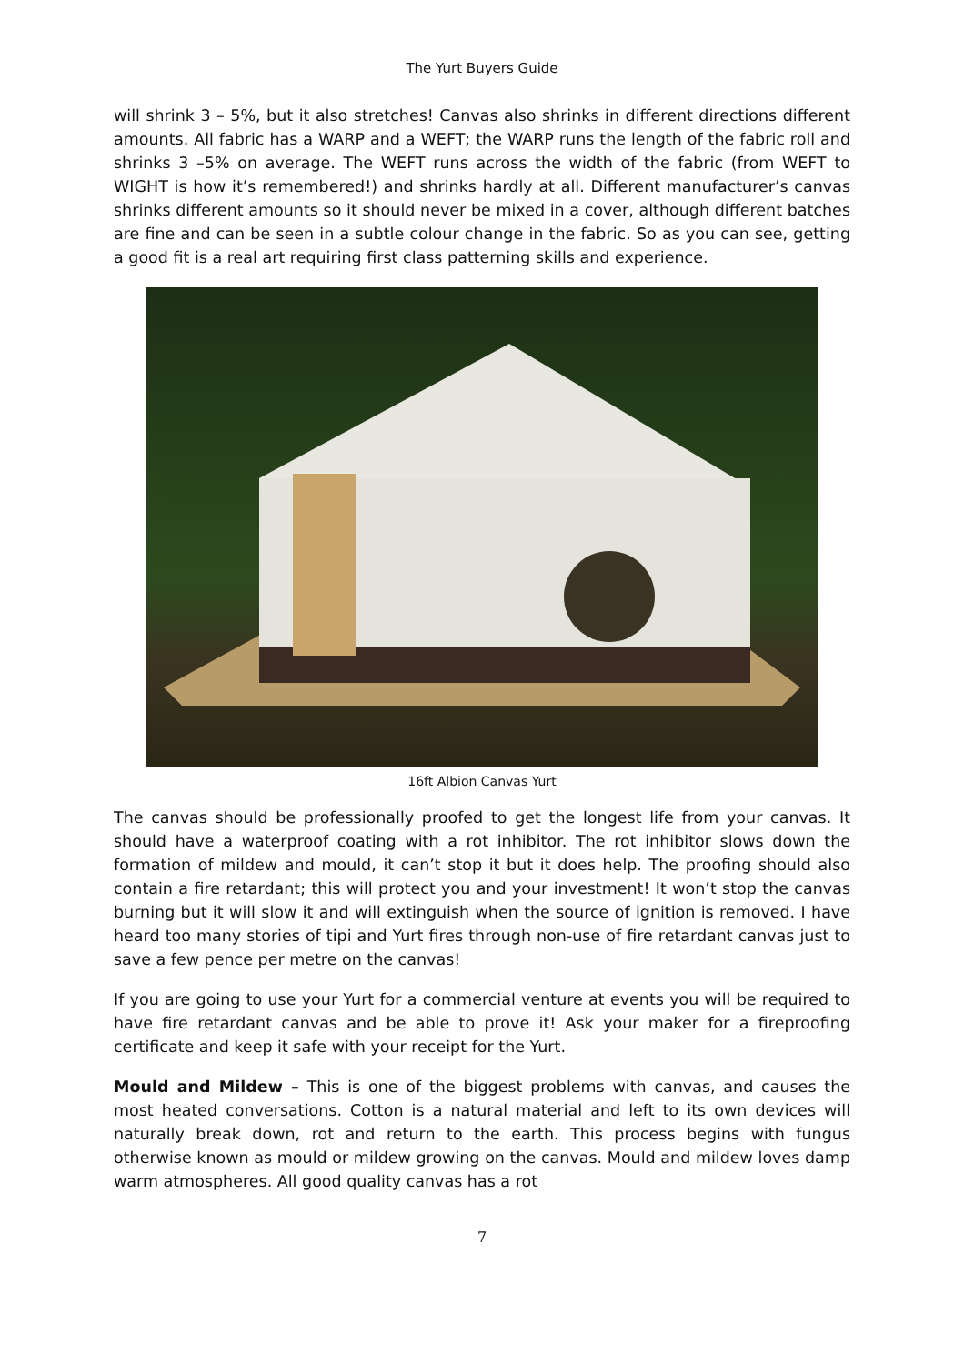The Yurt Buyers Guide
will shrink 3 – 5%, but it also stretches! Canvas also shrinks in different directions different amounts. All fabric has a WARP and a WEFT; the WARP runs the length of the fabric roll and shrinks 3 –5% on average. The WEFT runs across the width of the fabric (from WEFT to WIGHT is how it’s remembered!) and shrinks hardly at all. Different manufacturer’s canvas shrinks different amounts so it should never be mixed in a cover, although different batches are fine and can be seen in a subtle colour change in the fabric. So as you can see, getting a good fit is a real art requiring first class patterning skills and experience.
16ft Albion Canvas Yurt
The canvas should be professionally proofed to get the longest life from your canvas. It should have a waterproof coating with a rot inhibitor. The rot inhibitor slows down the formation of mildew and mould, it can’t stop it but it does help. The proofing should also contain a fire retardant; this will protect you and your investment! It won’t stop the canvas burning but it will slow it and will extinguish when the source of ignition is removed. I have heard too many stories of tipi and Yurt fires through non-use of fire retardant canvas just to save a few pence per metre on the canvas!
If you are going to use your Yurt for a commercial venture at events you will be required to have fire retardant canvas and be able to prove it! Ask your maker for a fireproofing certificate and keep it safe with your receipt for the Yurt.
Mould and Mildew – This is one of the biggest problems with canvas, and causes the most heated conversations. Cotton is a natural material and left to its own devices will naturally break down, rot and return to the earth. This process begins with fungus otherwise known as mould or mildew growing on the canvas. Mould and mildew loves damp warm atmospheres. All good quality canvas has a rot
7